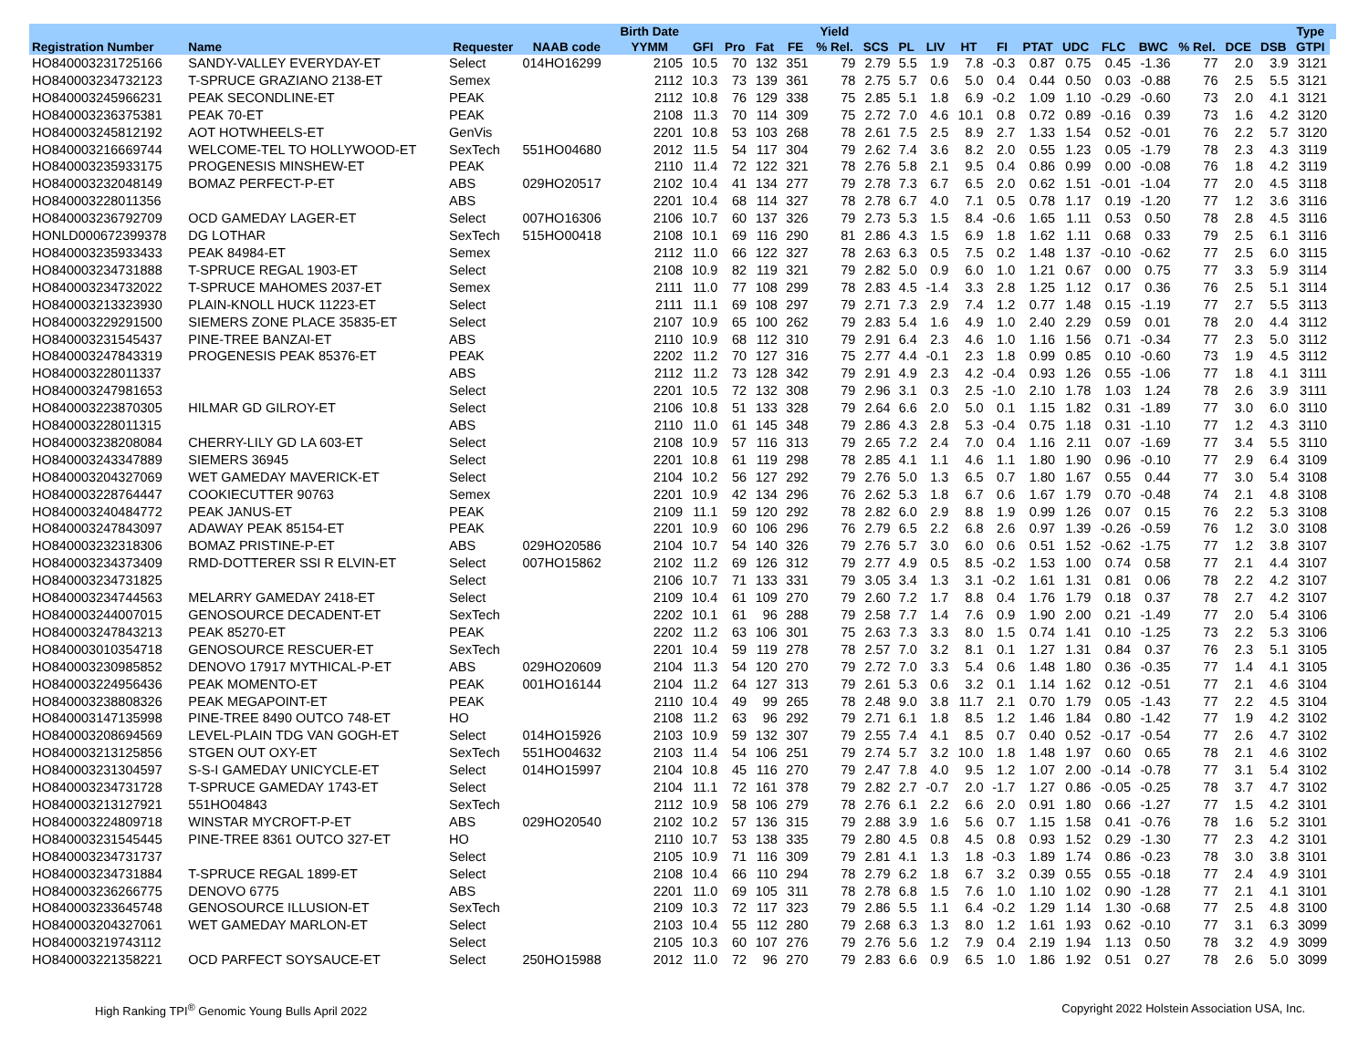| | | | | Birth Date | | | | | Yield | | | | | | | | | | | | | Type | |
| --- | --- | --- | --- | --- | --- | --- | --- | --- | --- | --- | --- | --- | --- | --- | --- | --- | --- | --- | --- | --- | --- | --- | --- |
| Registration Number | Name | Requester | NAAB code | YYMM | GFI | Pro | Fat | FE | % Rel. | SCS | PL | LIV | HT | FI | PTAT | UDC | FLC | BWC | % Rel. | DCE | DSB | GTPI | |
| HO840003231725166 | SANDY-VALLEY EVERYDAY-ET | Select | 014HO16299 | 2105 | 10.5 | 70 | 132 | 351 | 79 | 2.79 | 5.5 | 1.9 | 7.8 | -0.3 | 0.87 | 0.75 | 0.45 | -1.36 | 77 | 2.0 | 3.9 | 3121 | |
| HO840003234732123 | T-SPRUCE GRAZIANO 2138-ET | Semex | | 2112 | 10.3 | 73 | 139 | 361 | 78 | 2.75 | 5.7 | 0.6 | 5.0 | 0.4 | 0.44 | 0.50 | 0.03 | -0.88 | 76 | 2.5 | 5.5 | 3121 | |
| HO840003245966231 | PEAK SECONDLINE-ET | PEAK | | 2112 | 10.8 | 76 | 129 | 338 | 75 | 2.85 | 5.1 | 1.8 | 6.9 | -0.2 | 1.09 | 1.10 | -0.29 | -0.60 | 73 | 2.0 | 4.1 | 3121 | |
| HO840003236375381 | PEAK 70-ET | PEAK | | 2108 | 11.3 | 70 | 114 | 309 | 75 | 2.72 | 7.0 | 4.6 | 10.1 | 0.8 | 0.72 | 0.89 | -0.16 | 0.39 | 73 | 1.6 | 4.2 | 3120 | |
| HO840003245812192 | AOT HOTWHEELS-ET | GenVis | | 2201 | 10.8 | 53 | 103 | 268 | 78 | 2.61 | 7.5 | 2.5 | 8.9 | 2.7 | 1.33 | 1.54 | 0.52 | -0.01 | 76 | 2.2 | 5.7 | 3120 | |
| HO840003216669744 | WELCOME-TEL TO HOLLYWOOD-ET | SexTech | 551HO04680 | 2012 | 11.5 | 54 | 117 | 304 | 79 | 2.62 | 7.4 | 3.6 | 8.2 | 2.0 | 0.55 | 1.23 | 0.05 | -1.79 | 78 | 2.3 | 4.3 | 3119 | |
| HO840003235933175 | PROGENESIS MINSHEW-ET | PEAK | | 2110 | 11.4 | 72 | 122 | 321 | 78 | 2.76 | 5.8 | 2.1 | 9.5 | 0.4 | 0.86 | 0.99 | 0.00 | -0.08 | 76 | 1.8 | 4.2 | 3119 | |
| HO840003232048149 | BOMAZ PERFECT-P-ET | ABS | 029HO20517 | 2102 | 10.4 | 41 | 134 | 277 | 79 | 2.78 | 7.3 | 6.7 | 6.5 | 2.0 | 0.62 | 1.51 | -0.01 | -1.04 | 77 | 2.0 | 4.5 | 3118 | |
| HO840003228011356 | | ABS | | 2201 | 10.4 | 68 | 114 | 327 | 78 | 2.78 | 6.7 | 4.0 | 7.1 | 0.5 | 0.78 | 1.17 | 0.19 | -1.20 | 77 | 1.2 | 3.6 | 3116 | |
| HO840003236792709 | OCD GAMEDAY LAGER-ET | Select | 007HO16306 | 2106 | 10.7 | 60 | 137 | 326 | 79 | 2.73 | 5.3 | 1.5 | 8.4 | -0.6 | 1.65 | 1.11 | 0.53 | 0.50 | 78 | 2.8 | 4.5 | 3116 | |
| HONLD000672399378 | DG LOTHAR | SexTech | 515HO00418 | 2108 | 10.1 | 69 | 116 | 290 | 81 | 2.86 | 4.3 | 1.5 | 6.9 | 1.8 | 1.62 | 1.11 | 0.68 | 0.33 | 79 | 2.5 | 6.1 | 3116 | |
| HO840003235933433 | PEAK 84984-ET | Semex | | 2112 | 11.0 | 66 | 122 | 327 | 78 | 2.63 | 6.3 | 0.5 | 7.5 | 0.2 | 1.48 | 1.37 | -0.10 | -0.62 | 77 | 2.5 | 6.0 | 3115 | |
| HO840003234731888 | T-SPRUCE REGAL 1903-ET | Select | | 2108 | 10.9 | 82 | 119 | 321 | 79 | 2.82 | 5.0 | 0.9 | 6.0 | 1.0 | 1.21 | 0.67 | 0.00 | 0.75 | 77 | 3.3 | 5.9 | 3114 | |
| HO840003234732022 | T-SPRUCE MAHOMES 2037-ET | Semex | | 2111 | 11.0 | 77 | 108 | 299 | 78 | 2.83 | 4.5 | -1.4 | 3.3 | 2.8 | 1.25 | 1.12 | 0.17 | 0.36 | 76 | 2.5 | 5.1 | 3114 | |
| HO840003213323930 | PLAIN-KNOLL HUCK 11223-ET | Select | | 2111 | 11.1 | 69 | 108 | 297 | 79 | 2.71 | 7.3 | 2.9 | 7.4 | 1.2 | 0.77 | 1.48 | 0.15 | -1.19 | 77 | 2.7 | 5.5 | 3113 | |
| HO840003229291500 | SIEMERS ZONE PLACE 35835-ET | Select | | 2107 | 10.9 | 65 | 100 | 262 | 79 | 2.83 | 5.4 | 1.6 | 4.9 | 1.0 | 2.40 | 2.29 | 0.59 | 0.01 | 78 | 2.0 | 4.4 | 3112 | |
| HO840003231545437 | PINE-TREE BANZAI-ET | ABS | | 2110 | 10.9 | 68 | 112 | 310 | 79 | 2.91 | 6.4 | 2.3 | 4.6 | 1.0 | 1.16 | 1.56 | 0.71 | -0.34 | 77 | 2.3 | 5.0 | 3112 | |
| HO840003247843319 | PROGENESIS PEAK 85376-ET | PEAK | | 2202 | 11.2 | 70 | 127 | 316 | 75 | 2.77 | 4.4 | -0.1 | 2.3 | 1.8 | 0.99 | 0.85 | 0.10 | -0.60 | 73 | 1.9 | 4.5 | 3112 | |
| HO840003228011337 | | ABS | | 2112 | 11.2 | 73 | 128 | 342 | 79 | 2.91 | 4.9 | 2.3 | 4.2 | -0.4 | 0.93 | 1.26 | 0.55 | -1.06 | 77 | 1.8 | 4.1 | 3111 | |
| HO840003247981653 | | Select | | 2201 | 10.5 | 72 | 132 | 308 | 79 | 2.96 | 3.1 | 0.3 | 2.5 | -1.0 | 2.10 | 1.78 | 1.03 | 1.24 | 78 | 2.6 | 3.9 | 3111 | |
| HO840003223870305 | HILMAR GD GILROY-ET | Select | | 2106 | 10.8 | 51 | 133 | 328 | 79 | 2.64 | 6.6 | 2.0 | 5.0 | 0.1 | 1.15 | 1.82 | 0.31 | -1.89 | 77 | 3.0 | 6.0 | 3110 | |
| HO840003228011315 | | ABS | | 2110 | 11.0 | 61 | 145 | 348 | 79 | 2.86 | 4.3 | 2.8 | 5.3 | -0.4 | 0.75 | 1.18 | 0.31 | -1.10 | 77 | 1.2 | 4.3 | 3110 | |
| HO840003238208084 | CHERRY-LILY GD LA 603-ET | Select | | 2108 | 10.9 | 57 | 116 | 313 | 79 | 2.65 | 7.2 | 2.4 | 7.0 | 0.4 | 1.16 | 2.11 | 0.07 | -1.69 | 77 | 3.4 | 5.5 | 3110 | |
| HO840003243347889 | SIEMERS 36945 | Select | | 2201 | 10.8 | 61 | 119 | 298 | 78 | 2.85 | 4.1 | 1.1 | 4.6 | 1.1 | 1.80 | 1.90 | 0.96 | -0.10 | 77 | 2.9 | 6.4 | 3109 | |
| HO840003204327069 | WET GAMEDAY MAVERICK-ET | Select | | 2104 | 10.2 | 56 | 127 | 292 | 79 | 2.76 | 5.0 | 1.3 | 6.5 | 0.7 | 1.80 | 1.67 | 0.55 | 0.44 | 77 | 3.0 | 5.4 | 3108 | |
| HO840003228764447 | COOKIECUTTER 90763 | Semex | | 2201 | 10.9 | 42 | 134 | 296 | 76 | 2.62 | 5.3 | 1.8 | 6.7 | 0.6 | 1.67 | 1.79 | 0.70 | -0.48 | 74 | 2.1 | 4.8 | 3108 | |
| HO840003240484772 | PEAK JANUS-ET | PEAK | | 2109 | 11.1 | 59 | 120 | 292 | 78 | 2.82 | 6.0 | 2.9 | 8.8 | 1.9 | 0.99 | 1.26 | 0.07 | 0.15 | 76 | 2.2 | 5.3 | 3108 | |
| HO840003247843097 | ADAWAY PEAK 85154-ET | PEAK | | 2201 | 10.9 | 60 | 106 | 296 | 76 | 2.79 | 6.5 | 2.2 | 6.8 | 2.6 | 0.97 | 1.39 | -0.26 | -0.59 | 76 | 1.2 | 3.0 | 3108 | |
| HO840003232318306 | BOMAZ PRISTINE-P-ET | ABS | 029HO20586 | 2104 | 10.7 | 54 | 140 | 326 | 79 | 2.76 | 5.7 | 3.0 | 6.0 | 0.6 | 0.51 | 1.52 | -0.62 | -1.75 | 77 | 1.2 | 3.8 | 3107 | |
| HO840003234373409 | RMD-DOTTERER SSI R ELVIN-ET | Select | 007HO15862 | 2102 | 11.2 | 69 | 126 | 312 | 79 | 2.77 | 4.9 | 0.5 | 8.5 | -0.2 | 1.53 | 1.00 | 0.74 | 0.58 | 77 | 2.1 | 4.4 | 3107 | |
| HO840003234731825 | | Select | | 2106 | 10.7 | 71 | 133 | 331 | 79 | 3.05 | 3.4 | 1.3 | 3.1 | -0.2 | 1.61 | 1.31 | 0.81 | 0.06 | 78 | 2.2 | 4.2 | 3107 | |
| HO840003234744563 | MELARRY GAMEDAY 2418-ET | Select | | 2109 | 10.4 | 61 | 109 | 270 | 79 | 2.60 | 7.2 | 1.7 | 8.8 | 0.4 | 1.76 | 1.79 | 0.18 | 0.37 | 78 | 2.7 | 4.2 | 3107 | |
| HO840003244007015 | GENOSOURCE DECADENT-ET | SexTech | | 2202 | 10.1 | 61 | 96 | 288 | 79 | 2.58 | 7.7 | 1.4 | 7.6 | 0.9 | 1.90 | 2.00 | 0.21 | -1.49 | 77 | 2.0 | 5.4 | 3106 | |
| HO840003247843213 | PEAK 85270-ET | PEAK | | 2202 | 11.2 | 63 | 106 | 301 | 75 | 2.63 | 7.3 | 3.3 | 8.0 | 1.5 | 0.74 | 1.41 | 0.10 | -1.25 | 73 | 2.2 | 5.3 | 3106 | |
| HO840003010354718 | GENOSOURCE RESCUER-ET | SexTech | | 2201 | 10.4 | 59 | 119 | 278 | 78 | 2.57 | 7.0 | 3.2 | 8.1 | 0.1 | 1.27 | 1.31 | 0.84 | 0.37 | 76 | 2.3 | 5.1 | 3105 | |
| HO840003230985852 | DENOVO 17917 MYTHICAL-P-ET | ABS | 029HO20609 | 2104 | 11.3 | 54 | 120 | 270 | 79 | 2.72 | 7.0 | 3.3 | 5.4 | 0.6 | 1.48 | 1.80 | 0.36 | -0.35 | 77 | 1.4 | 4.1 | 3105 | |
| HO840003224956436 | PEAK MOMENTO-ET | PEAK | 001HO16144 | 2104 | 11.2 | 64 | 127 | 313 | 79 | 2.61 | 5.3 | 0.6 | 3.2 | 0.1 | 1.14 | 1.62 | 0.12 | -0.51 | 77 | 2.1 | 4.6 | 3104 | |
| HO840003238808326 | PEAK MEGAPOINT-ET | PEAK | | 2110 | 10.4 | 49 | 99 | 265 | 78 | 2.48 | 9.0 | 3.8 | 11.7 | 2.1 | 0.70 | 1.79 | 0.05 | -1.43 | 77 | 2.2 | 4.5 | 3104 | |
| HO840003147135998 | PINE-TREE 8490 OUTCO 748-ET | HO | | 2108 | 11.2 | 63 | 96 | 292 | 79 | 2.71 | 6.1 | 1.8 | 8.5 | 1.2 | 1.46 | 1.84 | 0.80 | -1.42 | 77 | 1.9 | 4.2 | 3102 | |
| HO840003208694569 | LEVEL-PLAIN TDG VAN GOGH-ET | Select | 014HO15926 | 2103 | 10.9 | 59 | 132 | 307 | 79 | 2.55 | 7.4 | 4.1 | 8.5 | 0.7 | 0.40 | 0.52 | -0.17 | -0.54 | 77 | 2.6 | 4.7 | 3102 | |
| HO840003213125856 | STGEN OUT OXY-ET | SexTech | 551HO04632 | 2103 | 11.4 | 54 | 106 | 251 | 79 | 2.74 | 5.7 | 3.2 | 10.0 | 1.8 | 1.48 | 1.97 | 0.60 | 0.65 | 78 | 2.1 | 4.6 | 3102 | |
| HO840003231304597 | S-S-I GAMEDAY UNICYCLE-ET | Select | 014HO15997 | 2104 | 10.8 | 45 | 116 | 270 | 79 | 2.47 | 7.8 | 4.0 | 9.5 | 1.2 | 1.07 | 2.00 | -0.14 | -0.78 | 77 | 3.1 | 5.4 | 3102 | |
| HO840003234731728 | T-SPRUCE GAMEDAY 1743-ET | Select | | 2104 | 11.1 | 72 | 161 | 378 | 79 | 2.82 | 2.7 | -0.7 | 2.0 | -1.7 | 1.27 | 0.86 | -0.05 | -0.25 | 78 | 3.7 | 4.7 | 3102 | |
| HO840003213127921 | 551HO04843 | SexTech | | 2112 | 10.9 | 58 | 106 | 279 | 78 | 2.76 | 6.1 | 2.2 | 6.6 | 2.0 | 0.91 | 1.80 | 0.66 | -1.27 | 77 | 1.5 | 4.2 | 3101 | |
| HO840003224809718 | WINSTAR MYCROFT-P-ET | ABS | 029HO20540 | 2102 | 10.2 | 57 | 136 | 315 | 79 | 2.88 | 3.9 | 1.6 | 5.6 | 0.7 | 1.15 | 1.58 | 0.41 | -0.76 | 78 | 1.6 | 5.2 | 3101 | |
| HO840003231545445 | PINE-TREE 8361 OUTCO 327-ET | HO | | 2110 | 10.7 | 53 | 138 | 335 | 79 | 2.80 | 4.5 | 0.8 | 4.5 | 0.8 | 0.93 | 1.52 | 0.29 | -1.30 | 77 | 2.3 | 4.2 | 3101 | |
| HO840003234731737 | | Select | | 2105 | 10.9 | 71 | 116 | 309 | 79 | 2.81 | 4.1 | 1.3 | 1.8 | -0.3 | 1.89 | 1.74 | 0.86 | -0.23 | 78 | 3.0 | 3.8 | 3101 | |
| HO840003234731884 | T-SPRUCE REGAL 1899-ET | Select | | 2108 | 10.4 | 66 | 110 | 294 | 78 | 2.79 | 6.2 | 1.8 | 6.7 | 3.2 | 0.39 | 0.55 | 0.55 | -0.18 | 77 | 2.4 | 4.9 | 3101 | |
| HO840003236266775 | DENOVO 6775 | ABS | | 2201 | 11.0 | 69 | 105 | 311 | 78 | 2.78 | 6.8 | 1.5 | 7.6 | 1.0 | 1.10 | 1.02 | 0.90 | -1.28 | 77 | 2.1 | 4.1 | 3101 | |
| HO840003233645748 | GENOSOURCE ILLUSION-ET | SexTech | | 2109 | 10.3 | 72 | 117 | 323 | 79 | 2.86 | 5.5 | 1.1 | 6.4 | -0.2 | 1.29 | 1.14 | 1.30 | -0.68 | 77 | 2.5 | 4.8 | 3100 | |
| HO840003204327061 | WET GAMEDAY MARLON-ET | Select | | 2103 | 10.4 | 55 | 112 | 280 | 79 | 2.68 | 6.3 | 1.3 | 8.0 | 1.2 | 1.61 | 1.93 | 0.62 | -0.10 | 77 | 3.1 | 6.3 | 3099 | |
| HO840003219743112 | | Select | | 2105 | 10.3 | 60 | 107 | 276 | 79 | 2.76 | 5.6 | 1.2 | 7.9 | 0.4 | 2.19 | 1.94 | 1.13 | 0.50 | 78 | 3.2 | 4.9 | 3099 | |
| HO840003221358221 | OCD PARFECT SOYSAUCE-ET | Select | 250HO15988 | 2012 | 11.0 | 72 | 96 | 270 | 79 | 2.83 | 6.6 | 0.9 | 6.5 | 1.0 | 1.86 | 1.92 | 0.51 | 0.27 | 78 | 2.6 | 5.0 | 3099 | |
High Ranking TPI<sup>®</sup> Genomic Young Bulls April 2022 Copyright 2022 Holstein Association USA, Inc.